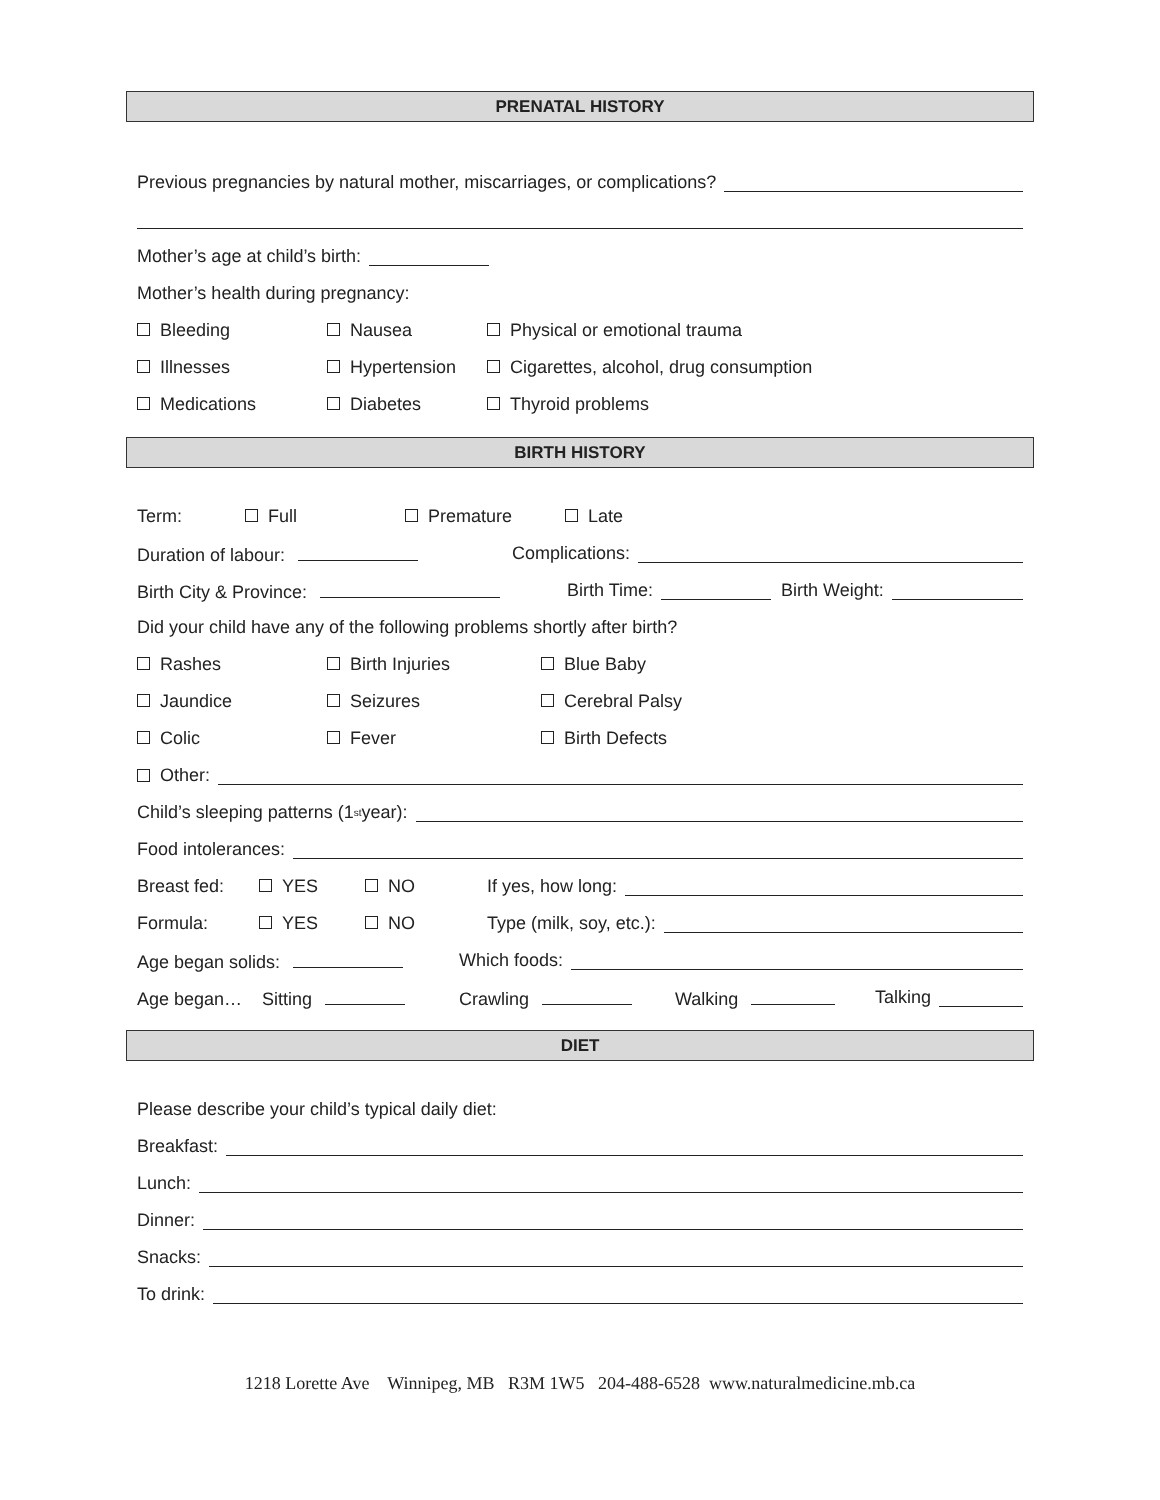PRENATAL HISTORY
Previous pregnancies by natural mother, miscarriages, or complications?
Mother’s age at child’s birth:
Mother’s health during pregnancy:
Bleeding Nausea Physical or emotional trauma
Illnesses Hypertension Cigarettes, alcohol, drug consumption
Medications Diabetes Thyroid problems
BIRTH HISTORY
Term: Full Premature Late
Duration of labour: Complications:
Birth City & Province: Birth Time: Birth Weight:
Did your child have any of the following problems shortly after birth?
Rashes Birth Injuries Blue Baby
Jaundice Seizures Cerebral Palsy
Colic Fever Birth Defects
Other:
Child’s sleeping patterns (1<sup>st</sup> year):
Food intolerances:
Breast fed: YES NO If yes, how long:
Formula: YES NO Type (milk, soy, etc.):
Age began solids: Which foods:
Age began… Sitting Crawling Walking Talking
DIET
Please describe your child’s typical daily diet:
Breakfast:
Lunch:
Dinner:
Snacks:
To drink:
1218 Lorette Ave Winnipeg, MB R3M 1W5 204-488-6528 www.naturalmedicine.mb.ca